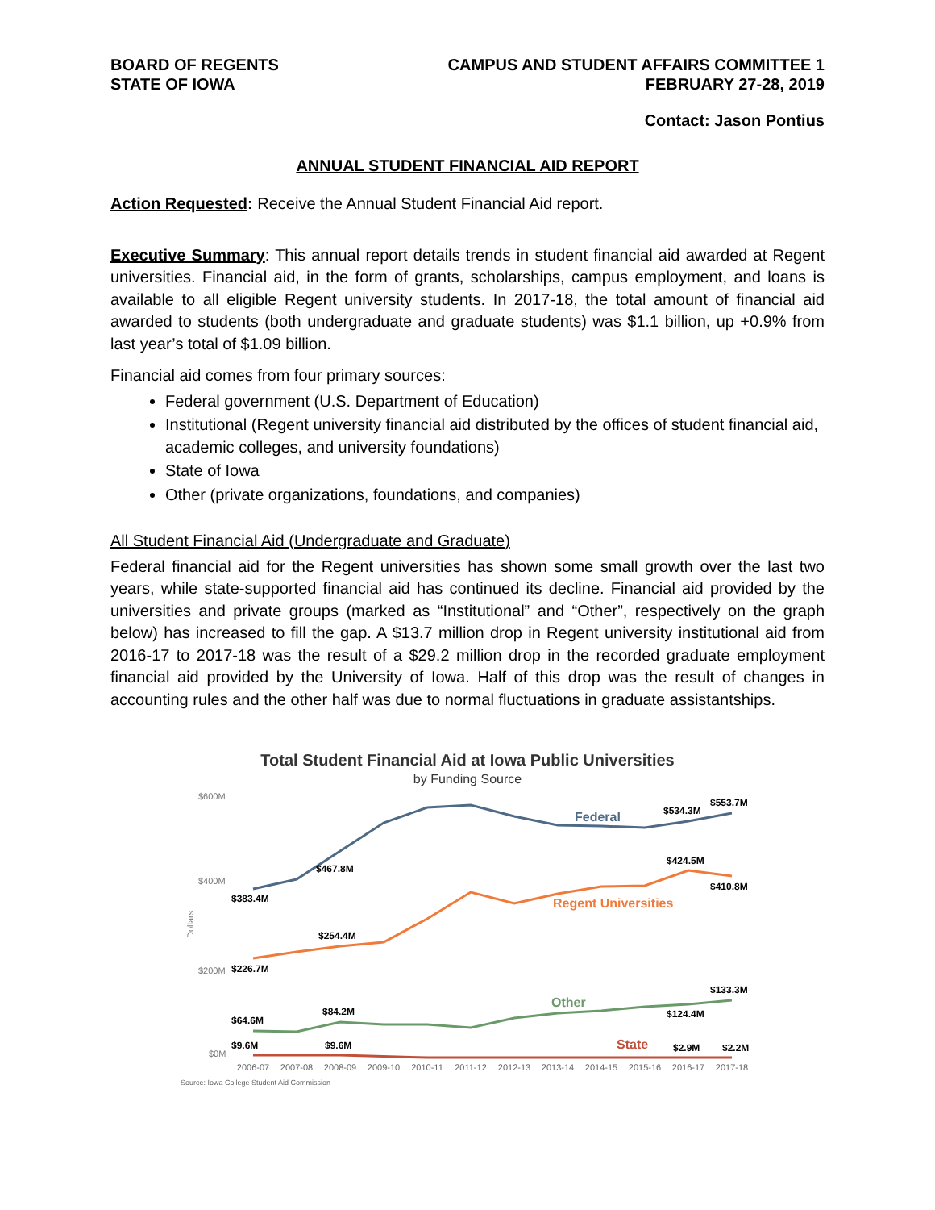BOARD OF REGENTS
STATE OF IOWA
CAMPUS AND STUDENT AFFAIRS COMMITTEE 1
FEBRUARY 27-28, 2019
Contact: Jason Pontius
ANNUAL STUDENT FINANCIAL AID REPORT
Action Requested: Receive the Annual Student Financial Aid report.
Executive Summary: This annual report details trends in student financial aid awarded at Regent universities. Financial aid, in the form of grants, scholarships, campus employment, and loans is available to all eligible Regent university students. In 2017-18, the total amount of financial aid awarded to students (both undergraduate and graduate students) was $1.1 billion, up +0.9% from last year’s total of $1.09 billion.
Financial aid comes from four primary sources:
Federal government (U.S. Department of Education)
Institutional (Regent university financial aid distributed by the offices of student financial aid, academic colleges, and university foundations)
State of Iowa
Other (private organizations, foundations, and companies)
All Student Financial Aid (Undergraduate and Graduate)
Federal financial aid for the Regent universities has shown some small growth over the last two years, while state-supported financial aid has continued its decline. Financial aid provided by the universities and private groups (marked as “Institutional” and “Other”, respectively on the graph below) has increased to fill the gap. A $13.7 million drop in Regent university institutional aid from 2016-17 to 2017-18 was the result of a $29.2 million drop in the recorded graduate employment financial aid provided by the University of Iowa. Half of this drop was the result of changes in accounting rules and the other half was due to normal fluctuations in graduate assistantships.
Total Student Financial Aid at Iowa Public Universities
by Funding Source
$600M
$400M
$200M
$0M
Dollars
$383.4M
$467.8M
$534.3M
$553.7M
$226.7M
$254.4M
$424.5M
$410.8M
$64.6M
$84.2M
$124.4M
$133.3M
$9.6M
$9.6M
$2.9M
$2.2M
Federal
Regent Universities
Other
State
2006-07
2007-08
2008-09
2009-10
2010-11
2011-12
2012-13
2013-14
2014-15
2015-16
2016-17
2017-18
Source: Iowa College Student Aid Commission